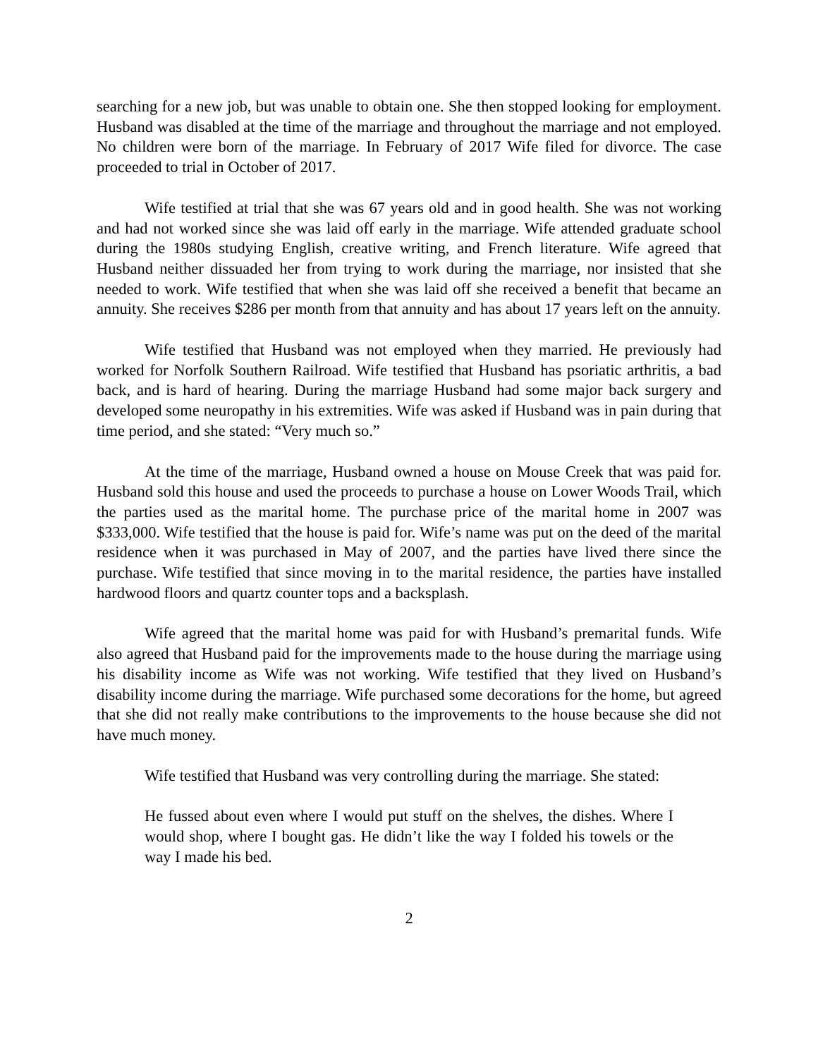searching for a new job, but was unable to obtain one. She then stopped looking for employment. Husband was disabled at the time of the marriage and throughout the marriage and not employed. No children were born of the marriage. In February of 2017 Wife filed for divorce. The case proceeded to trial in October of 2017.
Wife testified at trial that she was 67 years old and in good health. She was not working and had not worked since she was laid off early in the marriage. Wife attended graduate school during the 1980s studying English, creative writing, and French literature. Wife agreed that Husband neither dissuaded her from trying to work during the marriage, nor insisted that she needed to work. Wife testified that when she was laid off she received a benefit that became an annuity. She receives $286 per month from that annuity and has about 17 years left on the annuity.
Wife testified that Husband was not employed when they married. He previously had worked for Norfolk Southern Railroad. Wife testified that Husband has psoriatic arthritis, a bad back, and is hard of hearing. During the marriage Husband had some major back surgery and developed some neuropathy in his extremities. Wife was asked if Husband was in pain during that time period, and she stated: “Very much so.”
At the time of the marriage, Husband owned a house on Mouse Creek that was paid for. Husband sold this house and used the proceeds to purchase a house on Lower Woods Trail, which the parties used as the marital home. The purchase price of the marital home in 2007 was $333,000. Wife testified that the house is paid for. Wife’s name was put on the deed of the marital residence when it was purchased in May of 2007, and the parties have lived there since the purchase. Wife testified that since moving in to the marital residence, the parties have installed hardwood floors and quartz counter tops and a backsplash.
Wife agreed that the marital home was paid for with Husband’s premarital funds. Wife also agreed that Husband paid for the improvements made to the house during the marriage using his disability income as Wife was not working. Wife testified that they lived on Husband’s disability income during the marriage. Wife purchased some decorations for the home, but agreed that she did not really make contributions to the improvements to the house because she did not have much money.
Wife testified that Husband was very controlling during the marriage. She stated:
He fussed about even where I would put stuff on the shelves, the dishes. Where I would shop, where I bought gas. He didn’t like the way I folded his towels or the way I made his bed.
2